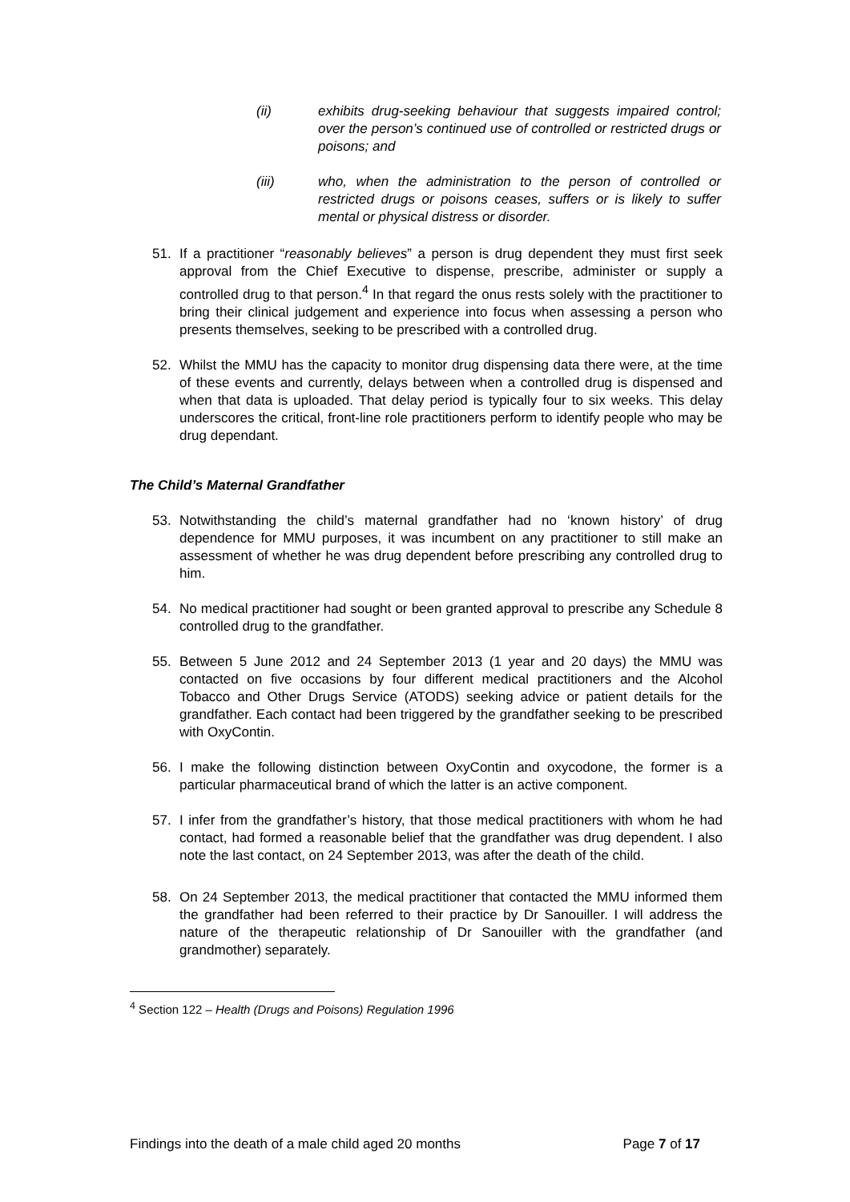(ii) exhibits drug-seeking behaviour that suggests impaired control; over the person’s continued use of controlled or restricted drugs or poisons; and
(iii) who, when the administration to the person of controlled or restricted drugs or poisons ceases, suffers or is likely to suffer mental or physical distress or disorder.
51. If a practitioner “reasonably believes” a person is drug dependent they must first seek approval from the Chief Executive to dispense, prescribe, administer or supply a controlled drug to that person.<sup>4</sup> In that regard the onus rests solely with the practitioner to bring their clinical judgement and experience into focus when assessing a person who presents themselves, seeking to be prescribed with a controlled drug.
52. Whilst the MMU has the capacity to monitor drug dispensing data there were, at the time of these events and currently, delays between when a controlled drug is dispensed and when that data is uploaded. That delay period is typically four to six weeks. This delay underscores the critical, front-line role practitioners perform to identify people who may be drug dependant.
The Child’s Maternal Grandfather
53. Notwithstanding the child’s maternal grandfather had no ‘known history’ of drug dependence for MMU purposes, it was incumbent on any practitioner to still make an assessment of whether he was drug dependent before prescribing any controlled drug to him.
54. No medical practitioner had sought or been granted approval to prescribe any Schedule 8 controlled drug to the grandfather.
55. Between 5 June 2012 and 24 September 2013 (1 year and 20 days) the MMU was contacted on five occasions by four different medical practitioners and the Alcohol Tobacco and Other Drugs Service (ATODS) seeking advice or patient details for the grandfather. Each contact had been triggered by the grandfather seeking to be prescribed with OxyContin.
56. I make the following distinction between OxyContin and oxycodone, the former is a particular pharmaceutical brand of which the latter is an active component.
57. I infer from the grandfather’s history, that those medical practitioners with whom he had contact, had formed a reasonable belief that the grandfather was drug dependent. I also note the last contact, on 24 September 2013, was after the death of the child.
58. On 24 September 2013, the medical practitioner that contacted the MMU informed them the grandfather had been referred to their practice by Dr Sanouiller. I will address the nature of the therapeutic relationship of Dr Sanouiller with the grandfather (and grandmother) separately.
<sup>4</sup> Section 122 – Health (Drugs and Poisons) Regulation 1996
Findings into the death of a male child aged 20 months Page 7 of 17